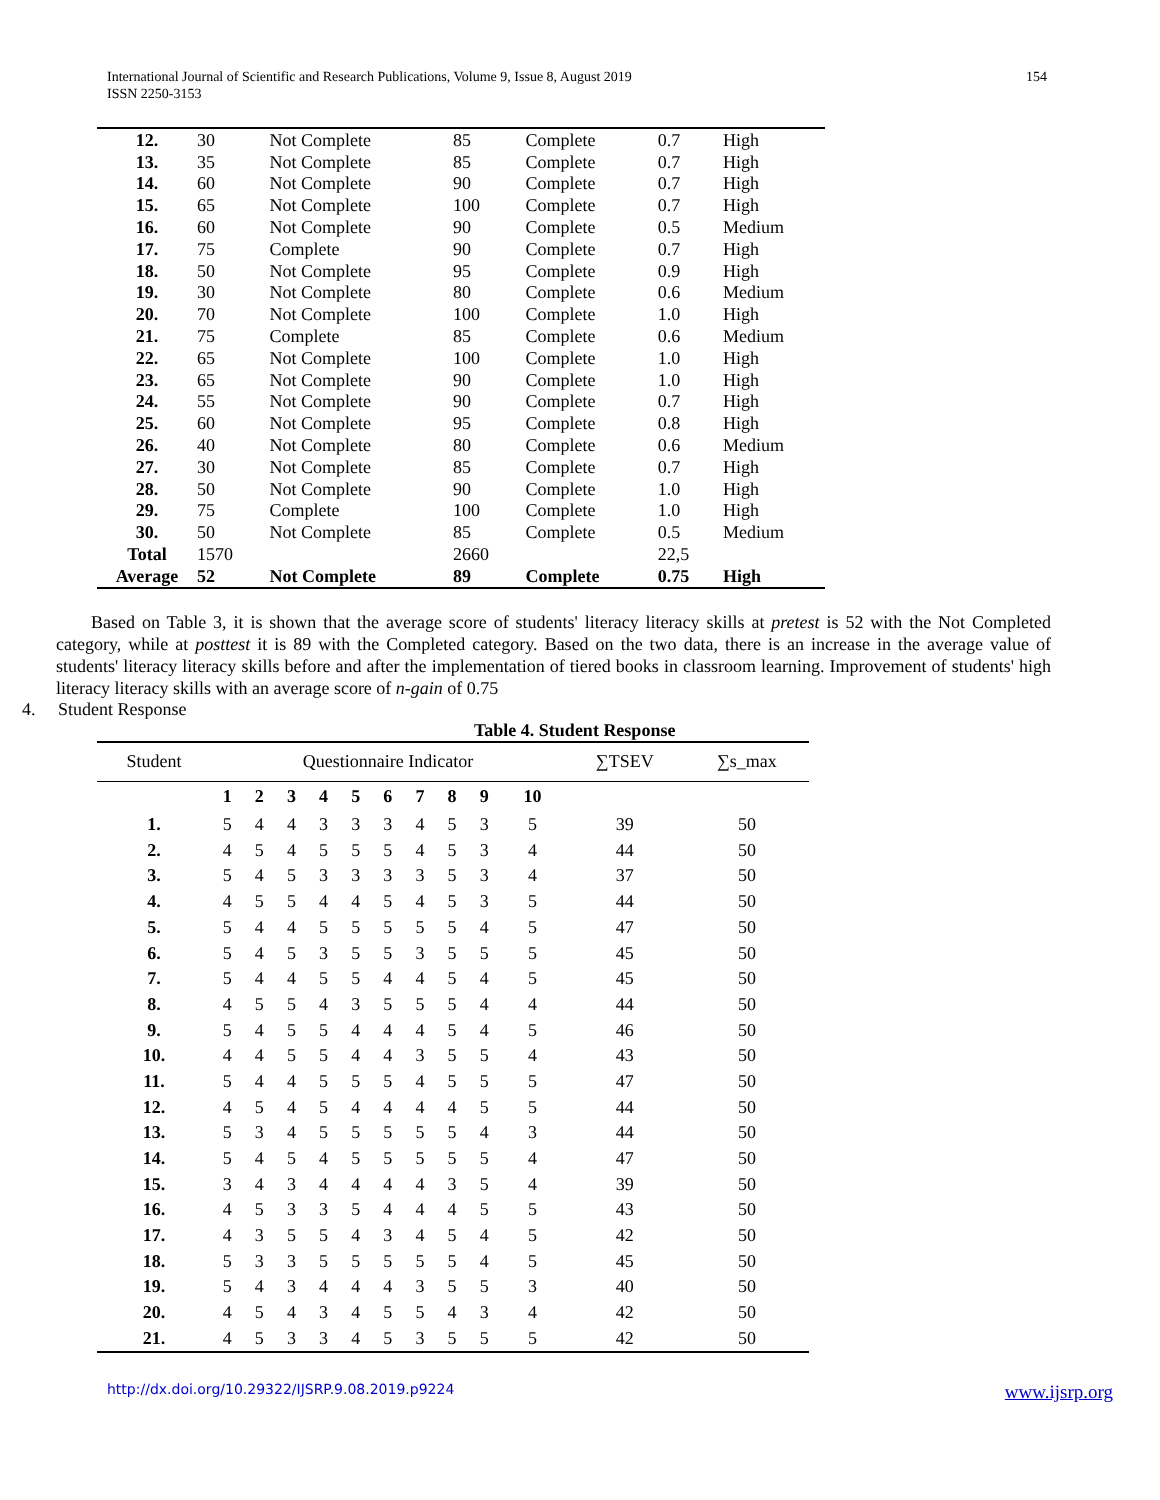International Journal of Scientific and Research Publications, Volume 9, Issue 8, August 2019
ISSN 2250-3153
154
| 12. | 30 | Not Complete | 85 | Complete | 0.7 | High |
| 13. | 35 | Not Complete | 85 | Complete | 0.7 | High |
| 14. | 60 | Not Complete | 90 | Complete | 0.7 | High |
| 15. | 65 | Not Complete | 100 | Complete | 0.7 | High |
| 16. | 60 | Not Complete | 90 | Complete | 0.5 | Medium |
| 17. | 75 | Complete | 90 | Complete | 0.7 | High |
| 18. | 50 | Not Complete | 95 | Complete | 0.9 | High |
| 19. | 30 | Not Complete | 80 | Complete | 0.6 | Medium |
| 20. | 70 | Not Complete | 100 | Complete | 1.0 | High |
| 21. | 75 | Complete | 85 | Complete | 0.6 | Medium |
| 22. | 65 | Not Complete | 100 | Complete | 1.0 | High |
| 23. | 65 | Not Complete | 90 | Complete | 1.0 | High |
| 24. | 55 | Not Complete | 90 | Complete | 0.7 | High |
| 25. | 60 | Not Complete | 95 | Complete | 0.8 | High |
| 26. | 40 | Not Complete | 80 | Complete | 0.6 | Medium |
| 27. | 30 | Not Complete | 85 | Complete | 0.7 | High |
| 28. | 50 | Not Complete | 90 | Complete | 1.0 | High |
| 29. | 75 | Complete | 100 | Complete | 1.0 | High |
| 30. | 50 | Not Complete | 85 | Complete | 0.5 | Medium |
| Total | 1570 | | 2660 | | 22,5 | |
| Average | 52 | Not Complete | 89 | Complete | 0.75 | High |
Based on Table 3, it is shown that the average score of students' literacy literacy skills at pretest is 52 with the Not Completed category, while at posttest it is 89 with the Completed category. Based on the two data, there is an increase in the average value of students' literacy literacy skills before and after the implementation of tiered books in classroom learning. Improvement of students' high literacy literacy skills with an average score of n-gain of 0.75
4. Student Response
Table 4. Student Response
| Student | Questionnaire Indicator | | | | | | | | | | ∑TSEV | ∑s_max |
| | 1 | 2 | 3 | 4 | 5 | 6 | 7 | 8 | 9 | 10 | | |
| 1. | 5 | 4 | 4 | 3 | 3 | 3 | 4 | 5 | 3 | 5 | 39 | 50 |
| 2. | 4 | 5 | 4 | 5 | 5 | 5 | 4 | 5 | 3 | 4 | 44 | 50 |
| 3. | 5 | 4 | 5 | 3 | 3 | 3 | 3 | 5 | 3 | 4 | 37 | 50 |
| 4. | 4 | 5 | 5 | 4 | 4 | 5 | 4 | 5 | 3 | 5 | 44 | 50 |
| 5. | 5 | 4 | 4 | 5 | 5 | 5 | 5 | 5 | 4 | 5 | 47 | 50 |
| 6. | 5 | 4 | 5 | 3 | 5 | 5 | 3 | 5 | 5 | 5 | 45 | 50 |
| 7. | 5 | 4 | 4 | 5 | 5 | 4 | 4 | 5 | 4 | 5 | 45 | 50 |
| 8. | 4 | 5 | 5 | 4 | 3 | 5 | 5 | 5 | 4 | 4 | 44 | 50 |
| 9. | 5 | 4 | 5 | 5 | 4 | 4 | 4 | 5 | 4 | 5 | 46 | 50 |
| 10. | 4 | 4 | 5 | 5 | 4 | 4 | 3 | 5 | 5 | 4 | 43 | 50 |
| 11. | 5 | 4 | 4 | 5 | 5 | 5 | 4 | 5 | 5 | 5 | 47 | 50 |
| 12. | 4 | 5 | 4 | 5 | 4 | 4 | 4 | 4 | 5 | 5 | 44 | 50 |
| 13. | 5 | 3 | 4 | 5 | 5 | 5 | 5 | 5 | 4 | 3 | 44 | 50 |
| 14. | 5 | 4 | 5 | 4 | 5 | 5 | 5 | 5 | 5 | 4 | 47 | 50 |
| 15. | 3 | 4 | 3 | 4 | 4 | 4 | 4 | 3 | 5 | 4 | 39 | 50 |
| 16. | 4 | 5 | 3 | 3 | 5 | 4 | 4 | 4 | 5 | 5 | 43 | 50 |
| 17. | 4 | 3 | 5 | 5 | 4 | 3 | 4 | 5 | 4 | 5 | 42 | 50 |
| 18. | 5 | 3 | 3 | 5 | 5 | 5 | 5 | 5 | 4 | 5 | 45 | 50 |
| 19. | 5 | 4 | 3 | 4 | 4 | 4 | 3 | 5 | 5 | 3 | 40 | 50 |
| 20. | 4 | 5 | 4 | 3 | 4 | 5 | 5 | 4 | 3 | 4 | 42 | 50 |
| 21. | 4 | 5 | 3 | 3 | 4 | 5 | 3 | 5 | 5 | 5 | 42 | 50 |
http://dx.doi.org/10.29322/IJSRP.9.08.2019.p9224 www.ijsrp.org